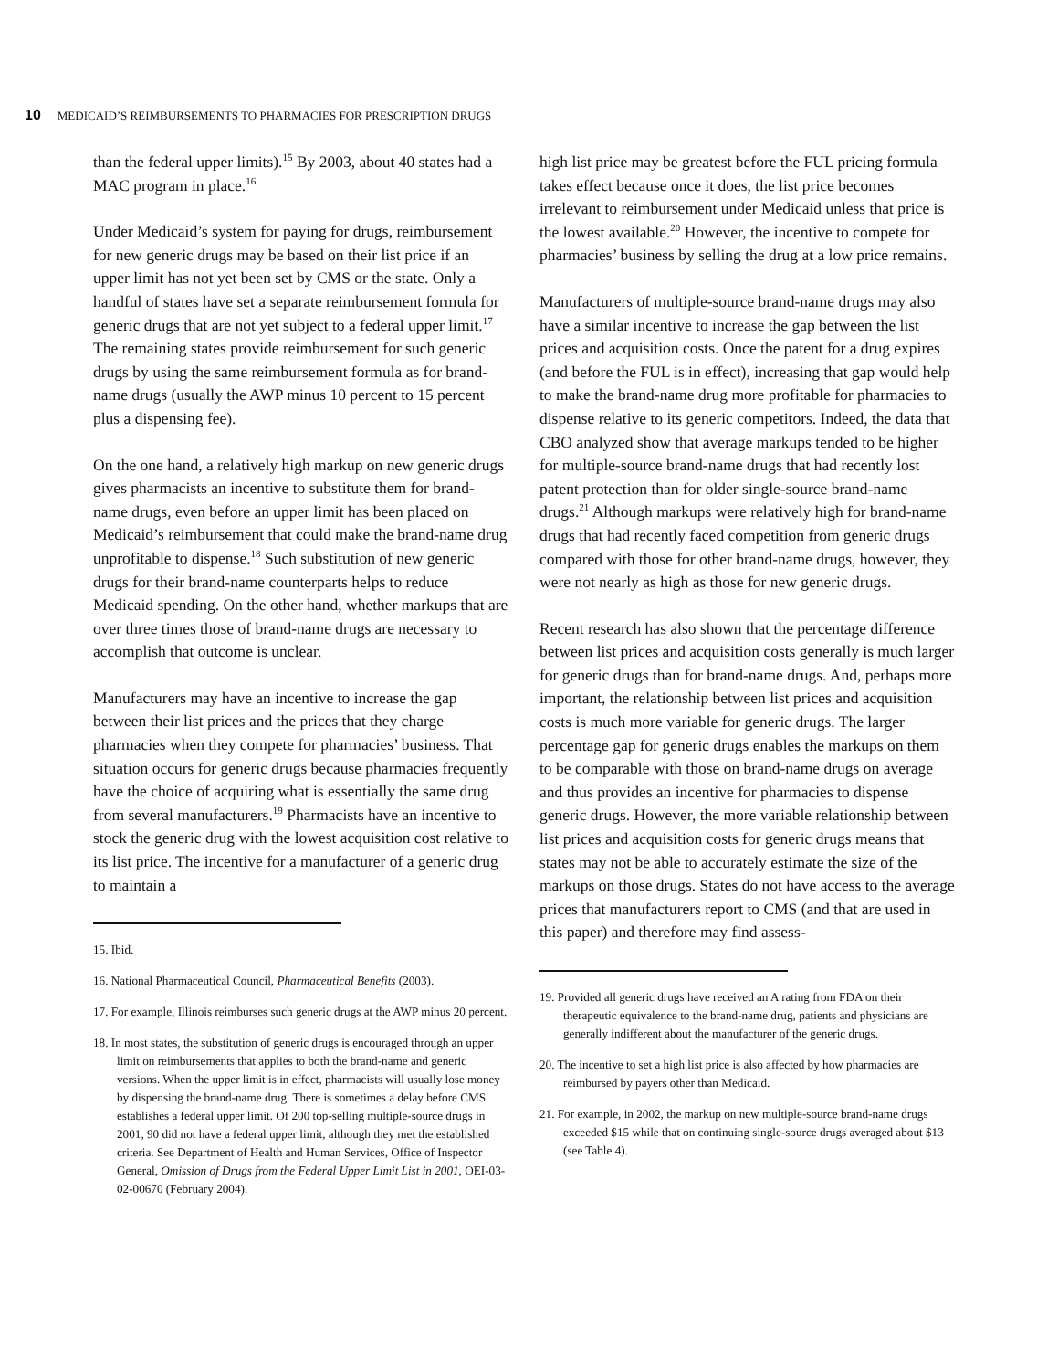10 MEDICAID’S REIMBURSEMENTS TO PHARMACIES FOR PRESCRIPTION DRUGS
than the federal upper limits).<sup>15</sup> By 2003, about 40 states had a MAC program in place.<sup>16</sup>
Under Medicaid’s system for paying for drugs, reimbursement for new generic drugs may be based on their list price if an upper limit has not yet been set by CMS or the state. Only a handful of states have set a separate reimbursement formula for generic drugs that are not yet subject to a federal upper limit.<sup>17</sup> The remaining states provide reimbursement for such generic drugs by using the same reimbursement formula as for brand-name drugs (usually the AWP minus 10 percent to 15 percent plus a dispensing fee).
On the one hand, a relatively high markup on new generic drugs gives pharmacists an incentive to substitute them for brand-name drugs, even before an upper limit has been placed on Medicaid’s reimbursement that could make the brand-name drug unprofitable to dispense.<sup>18</sup> Such substitution of new generic drugs for their brand-name counterparts helps to reduce Medicaid spending. On the other hand, whether markups that are over three times those of brand-name drugs are necessary to accomplish that outcome is unclear.
Manufacturers may have an incentive to increase the gap between their list prices and the prices that they charge pharmacies when they compete for pharmacies’ business. That situation occurs for generic drugs because pharmacies frequently have the choice of acquiring what is essentially the same drug from several manufacturers.<sup>19</sup> Pharmacists have an incentive to stock the generic drug with the lowest acquisition cost relative to its list price. The incentive for a manufacturer of a generic drug to maintain a
15. Ibid.
16. National Pharmaceutical Council, Pharmaceutical Benefits (2003).
17. For example, Illinois reimburses such generic drugs at the AWP minus 20 percent.
18. In most states, the substitution of generic drugs is encouraged through an upper limit on reimbursements that applies to both the brand-name and generic versions. When the upper limit is in effect, pharmacists will usually lose money by dispensing the brand-name drug. There is sometimes a delay before CMS establishes a federal upper limit. Of 200 top-selling multiple-source drugs in 2001, 90 did not have a federal upper limit, although they met the established criteria. See Department of Health and Human Services, Office of Inspector General, Omission of Drugs from the Federal Upper Limit List in 2001, OEI-03-02-00670 (February 2004).
high list price may be greatest before the FUL pricing formula takes effect because once it does, the list price becomes irrelevant to reimbursement under Medicaid unless that price is the lowest available.<sup>20</sup> However, the incentive to compete for pharmacies’ business by selling the drug at a low price remains.
Manufacturers of multiple-source brand-name drugs may also have a similar incentive to increase the gap between the list prices and acquisition costs. Once the patent for a drug expires (and before the FUL is in effect), increasing that gap would help to make the brand-name drug more profitable for pharmacies to dispense relative to its generic competitors. Indeed, the data that CBO analyzed show that average markups tended to be higher for multiple-source brand-name drugs that had recently lost patent protection than for older single-source brand-name drugs.<sup>21</sup> Although markups were relatively high for brand-name drugs that had recently faced competition from generic drugs compared with those for other brand-name drugs, however, they were not nearly as high as those for new generic drugs.
Recent research has also shown that the percentage difference between list prices and acquisition costs generally is much larger for generic drugs than for brand-name drugs. And, perhaps more important, the relationship between list prices and acquisition costs is much more variable for generic drugs. The larger percentage gap for generic drugs enables the markups on them to be comparable with those on brand-name drugs on average and thus provides an incentive for pharmacies to dispense generic drugs. However, the more variable relationship between list prices and acquisition costs for generic drugs means that states may not be able to accurately estimate the size of the markups on those drugs. States do not have access to the average prices that manufacturers report to CMS (and that are used in this paper) and therefore may find assess-
19. Provided all generic drugs have received an A rating from FDA on their therapeutic equivalence to the brand-name drug, patients and physicians are generally indifferent about the manufacturer of the generic drugs.
20. The incentive to set a high list price is also affected by how pharmacies are reimbursed by payers other than Medicaid.
21. For example, in 2002, the markup on new multiple-source brand-name drugs exceeded $15 while that on continuing single-source drugs averaged about $13 (see Table 4).